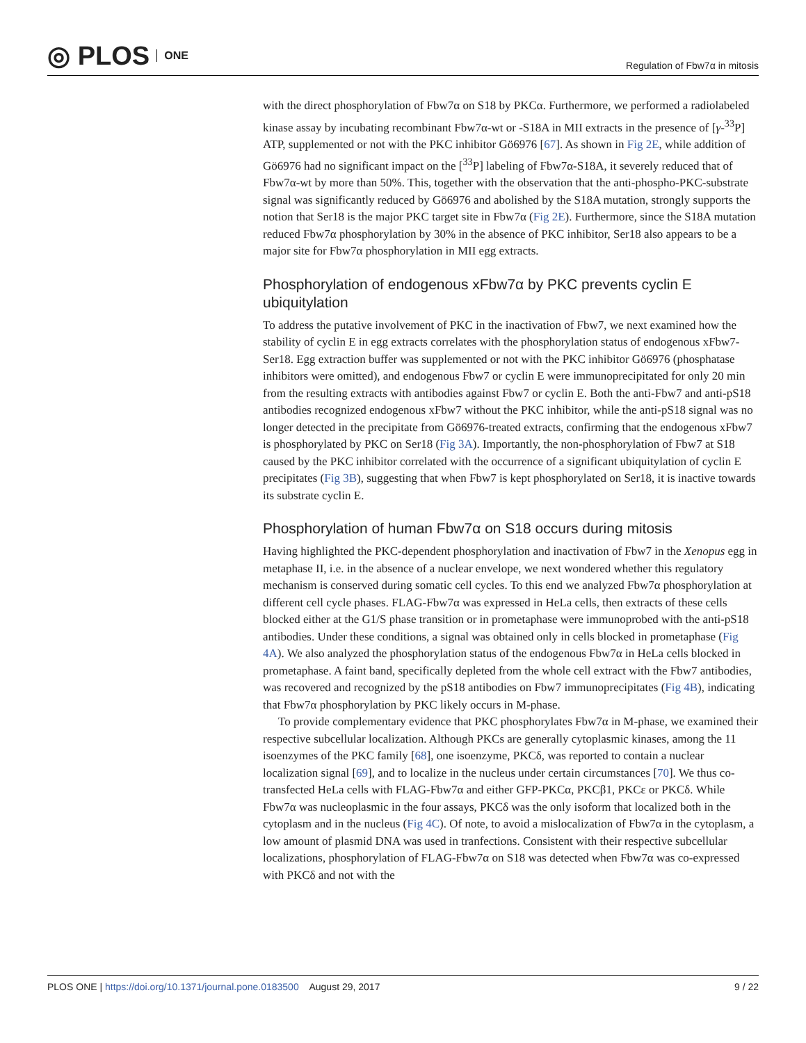◎ PLOS ONE
Regulation of Fbw7α in mitosis
with the direct phosphorylation of Fbw7α on S18 by PKCα. Furthermore, we performed a radiolabeled kinase assay by incubating recombinant Fbw7α-wt or -S18A in MII extracts in the presence of [γ-<sup>33</sup>P] ATP, supplemented or not with the PKC inhibitor Gö6976 [67]. As shown in Fig 2E, while addition of Gö6976 had no significant impact on the [<sup>33</sup>P] labeling of Fbw7α-S18A, it severely reduced that of Fbw7α-wt by more than 50%. This, together with the observation that the anti-phospho-PKC-substrate signal was significantly reduced by Gö6976 and abolished by the S18A mutation, strongly supports the notion that Ser18 is the major PKC target site in Fbw7α (Fig 2E). Furthermore, since the S18A mutation reduced Fbw7α phosphorylation by 30% in the absence of PKC inhibitor, Ser18 also appears to be a major site for Fbw7α phosphorylation in MII egg extracts.
Phosphorylation of endogenous xFbw7α by PKC prevents cyclin E ubiquitylation
To address the putative involvement of PKC in the inactivation of Fbw7, we next examined how the stability of cyclin E in egg extracts correlates with the phosphorylation status of endogenous xFbw7-Ser18. Egg extraction buffer was supplemented or not with the PKC inhibitor Gö6976 (phosphatase inhibitors were omitted), and endogenous Fbw7 or cyclin E were immunoprecipitated for only 20 min from the resulting extracts with antibodies against Fbw7 or cyclin E. Both the anti-Fbw7 and anti-pS18 antibodies recognized endogenous xFbw7 without the PKC inhibitor, while the anti-pS18 signal was no longer detected in the precipitate from Gö6976-treated extracts, confirming that the endogenous xFbw7 is phosphorylated by PKC on Ser18 (Fig 3A). Importantly, the non-phosphorylation of Fbw7 at S18 caused by the PKC inhibitor correlated with the occurrence of a significant ubiquitylation of cyclin E precipitates (Fig 3B), suggesting that when Fbw7 is kept phosphorylated on Ser18, it is inactive towards its substrate cyclin E.
Phosphorylation of human Fbw7α on S18 occurs during mitosis
Having highlighted the PKC-dependent phosphorylation and inactivation of Fbw7 in the Xenopus egg in metaphase II, i.e. in the absence of a nuclear envelope, we next wondered whether this regulatory mechanism is conserved during somatic cell cycles. To this end we analyzed Fbw7α phosphorylation at different cell cycle phases. FLAG-Fbw7α was expressed in HeLa cells, then extracts of these cells blocked either at the G1/S phase transition or in prometaphase were immunoprobed with the anti-pS18 antibodies. Under these conditions, a signal was obtained only in cells blocked in prometaphase (Fig 4A). We also analyzed the phosphorylation status of the endogenous Fbw7α in HeLa cells blocked in prometaphase. A faint band, specifically depleted from the whole cell extract with the Fbw7 antibodies, was recovered and recognized by the pS18 antibodies on Fbw7 immunoprecipitates (Fig 4B), indicating that Fbw7α phosphorylation by PKC likely occurs in M-phase.
To provide complementary evidence that PKC phosphorylates Fbw7α in M-phase, we examined their respective subcellular localization. Although PKCs are generally cytoplasmic kinases, among the 11 isoenzymes of the PKC family [68], one isoenzyme, PKCδ, was reported to contain a nuclear localization signal [69], and to localize in the nucleus under certain circumstances [70]. We thus co-transfected HeLa cells with FLAG-Fbw7α and either GFP-PKCα, PKCβ1, PKCε or PKCδ. While Fbw7α was nucleoplasmic in the four assays, PKCδ was the only isoform that localized both in the cytoplasm and in the nucleus (Fig 4C). Of note, to avoid a mislocalization of Fbw7α in the cytoplasm, a low amount of plasmid DNA was used in tranfections. Consistent with their respective subcellular localizations, phosphorylation of FLAG-Fbw7α on S18 was detected when Fbw7α was co-expressed with PKCδ and not with the
PLOS ONE | https://doi.org/10.1371/journal.pone.0183500 August 29, 2017
9 / 22